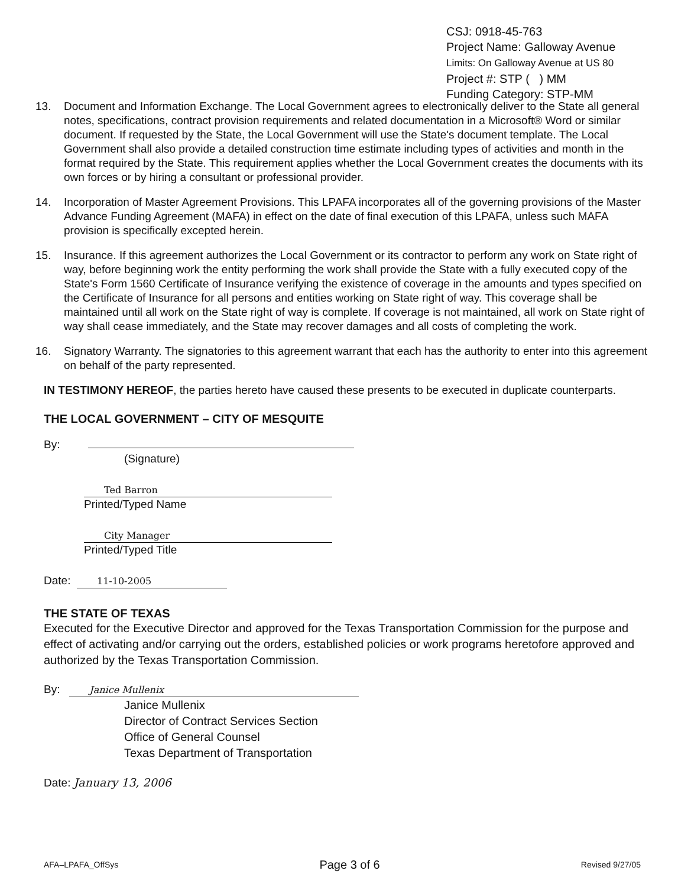CSJ: 0918-45-763
Project Name: Galloway Avenue
Limits: On Galloway Avenue at US 80
Project #: STP ( ) MM
Funding Category: STP-MM
13. Document and Information Exchange. The Local Government agrees to electronically deliver to the State all general notes, specifications, contract provision requirements and related documentation in a Microsoft® Word or similar document. If requested by the State, the Local Government will use the State's document template. The Local Government shall also provide a detailed construction time estimate including types of activities and month in the format required by the State. This requirement applies whether the Local Government creates the documents with its own forces or by hiring a consultant or professional provider.
14. Incorporation of Master Agreement Provisions. This LPAFA incorporates all of the governing provisions of the Master Advance Funding Agreement (MAFA) in effect on the date of final execution of this LPAFA, unless such MAFA provision is specifically excepted herein.
15. Insurance. If this agreement authorizes the Local Government or its contractor to perform any work on State right of way, before beginning work the entity performing the work shall provide the State with a fully executed copy of the State's Form 1560 Certificate of Insurance verifying the existence of coverage in the amounts and types specified on the Certificate of Insurance for all persons and entities working on State right of way. This coverage shall be maintained until all work on the State right of way is complete. If coverage is not maintained, all work on State right of way shall cease immediately, and the State may recover damages and all costs of completing the work.
16. Signatory Warranty. The signatories to this agreement warrant that each has the authority to enter into this agreement on behalf of the party represented.
IN TESTIMONY HEREOF, the parties hereto have caused these presents to be executed in duplicate counterparts.
THE LOCAL GOVERNMENT – CITY OF MESQUITE
By:
(Signature)
Ted Barron
Printed/Typed Name
City Manager
Printed/Typed Title
Date: 11-10-2005
THE STATE OF TEXAS
Executed for the Executive Director and approved for the Texas Transportation Commission for the purpose and effect of activating and/or carrying out the orders, established policies or work programs heretofore approved and authorized by the Texas Transportation Commission.
By: Janice Mullenix
Janice Mullenix
Director of Contract Services Section
Office of General Counsel
Texas Department of Transportation
Date: January 13, 2006
AFA–LPAFA_OffSys Page 3 of 6 Revised 9/27/05